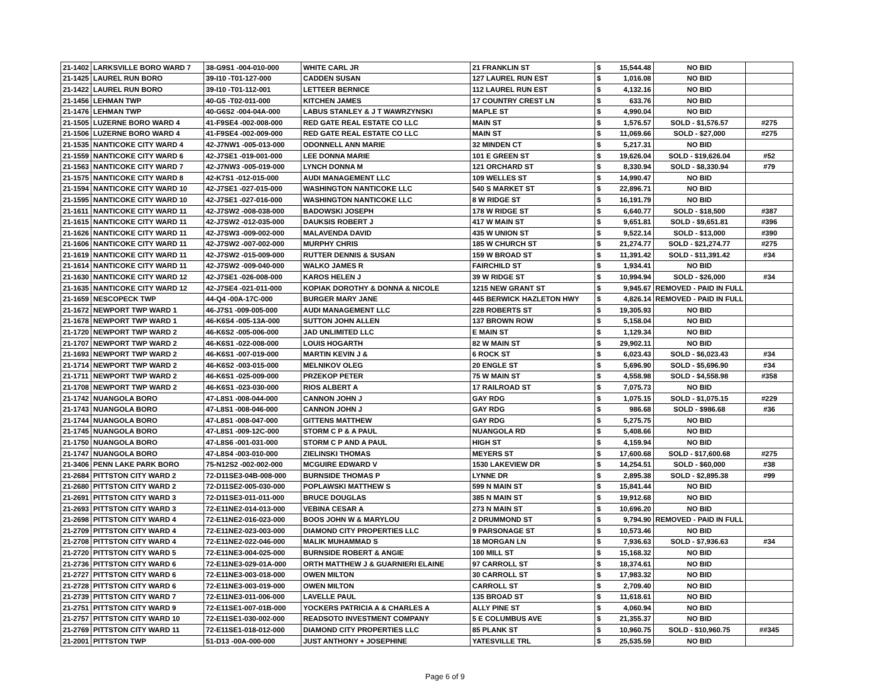| 21-1402 | LARKSVILLE BORO WARD 7 | 38-G9S1 -004-010-000 | WHITE CARL JR | 21 FRANKLIN ST | $ | 15,544.48 | NO BID | |
| 21-1425 | LAUREL RUN BORO | 39-I10 -T01-127-000 | CADDEN SUSAN | 127 LAUREL RUN EST | $ | 1,016.08 | NO BID | |
| 21-1422 | LAUREL RUN BORO | 39-I10 -T01-112-001 | LETTEER BERNICE | 112 LAUREL RUN EST | $ | 4,132.16 | NO BID | |
| 21-1456 | LEHMAN TWP | 40-G5 -T02-011-000 | KITCHEN JAMES | 17 COUNTRY CREST LN | $ | 633.76 | NO BID | |
| 21-1476 | LEHMAN TWP | 40-G6S2 -004-04A-000 | LABUS STANLEY & J T WAWRZYNSKI | MAPLE ST | $ | 4,990.04 | NO BID | |
| 21-1505 | LUZERNE BORO WARD 4 | 41-F9SE4 -002-008-000 | RED GATE REAL ESTATE CO LLC | MAIN ST | $ | 1,576.57 | SOLD - $1,576.57 | #275 |
| 21-1506 | LUZERNE BORO WARD 4 | 41-F9SE4 -002-009-000 | RED GATE REAL ESTATE CO LLC | MAIN ST | $ | 11,069.66 | SOLD - $27,000 | #275 |
| 21-1535 | NANTICOKE CITY WARD 4 | 42-J7NW1 -005-013-000 | ODONNELL ANN MARIE | 32 MINDEN CT | $ | 5,217.31 | NO BID | |
| 21-1559 | NANTICOKE CITY WARD 6 | 42-J7SE1 -019-001-000 | LEE DONNA MARIE | 101 E GREEN ST | $ | 19,626.04 | SOLD - $19,626.04 | #52 |
| 21-1563 | NANTICOKE CITY WARD 7 | 42-J7NW3 -005-019-000 | LYNCH DONNA M | 121 ORCHARD ST | $ | 8,330.94 | SOLD - $8,330.94 | #79 |
| 21-1575 | NANTICOKE CITY WARD 8 | 42-K7S1 -012-015-000 | AUDI MANAGEMENT LLC | 109 WELLES ST | $ | 14,990.47 | NO BID | |
| 21-1594 | NANTICOKE CITY WARD 10 | 42-J7SE1 -027-015-000 | WASHINGTON NANTICOKE LLC | 540 S MARKET ST | $ | 22,896.71 | NO BID | |
| 21-1595 | NANTICOKE CITY WARD 10 | 42-J7SE1 -027-016-000 | WASHINGTON NANTICOKE LLC | 8 W RIDGE ST | $ | 16,191.79 | NO BID | |
| 21-1611 | NANTICOKE CITY WARD 11 | 42-J7SW2 -008-038-000 | BADOWSKI JOSEPH | 178 W RIDGE ST | $ | 6,640.77 | SOLD - $18,500 | #387 |
| 21-1615 | NANTICOKE CITY WARD 11 | 42-J7SW2 -012-035-000 | DAUKSIS ROBERT J | 417 W MAIN ST | $ | 9,651.81 | SOLD - $9,651.81 | #396 |
| 21-1626 | NANTICOKE CITY WARD 11 | 42-J7SW3 -009-002-000 | MALAVENDA DAVID | 435 W UNION ST | $ | 9,522.14 | SOLD - $13,000 | #390 |
| 21-1606 | NANTICOKE CITY WARD 11 | 42-J7SW2 -007-002-000 | MURPHY CHRIS | 185 W CHURCH ST | $ | 21,274.77 | SOLD - $21,274.77 | #275 |
| 21-1619 | NANTICOKE CITY WARD 11 | 42-J7SW2 -015-009-000 | RUTTER DENNIS & SUSAN | 159 W BROAD ST | $ | 11,391.42 | SOLD - $11,391.42 | #34 |
| 21-1614 | NANTICOKE CITY WARD 11 | 42-J7SW2 -009-040-000 | WALKO JAMES R | FAIRCHILD ST | $ | 1,934.41 | NO BID | |
| 21-1630 | NANTICOKE CITY WARD 12 | 42-J7SE1 -026-008-000 | KAROS HELEN J | 39 W RIDGE ST | $ | 10,994.94 | SOLD - $26,000 | #34 |
| 21-1635 | NANTICOKE CITY WARD 12 | 42-J7SE4 -021-011-000 | KOPIAK DOROTHY & DONNA & NICOLE | 1215 NEW GRANT ST | $ | 9,945.67 | REMOVED - PAID IN FULL | |
| 21-1659 | NESCOPECK TWP | 44-Q4 -00A-17C-000 | BURGER MARY JANE | 445 BERWICK HAZLETON HWY | $ | 4,826.14 | REMOVED - PAID IN FULL | |
| 21-1672 | NEWPORT TWP WARD 1 | 46-J7S1 -009-005-000 | AUDI MANAGEMENT LLC | 228 ROBERTS ST | $ | 19,305.93 | NO BID | |
| 21-1678 | NEWPORT TWP WARD 1 | 46-K6S4 -005-13A-000 | SUTTON JOHN ALLEN | 137 BROWN ROW | $ | 5,158.04 | NO BID | |
| 21-1720 | NEWPORT TWP WARD 2 | 46-K6S2 -005-006-000 | JAD UNLIMITED LLC | E MAIN ST | $ | 1,129.34 | NO BID | |
| 21-1707 | NEWPORT TWP WARD 2 | 46-K6S1 -022-008-000 | LOUIS HOGARTH | 82 W MAIN ST | $ | 29,902.11 | NO BID | |
| 21-1693 | NEWPORT TWP WARD 2 | 46-K6S1 -007-019-000 | MARTIN KEVIN J & | 6 ROCK ST | $ | 6,023.43 | SOLD - $6,023.43 | #34 |
| 21-1714 | NEWPORT TWP WARD 2 | 46-K6S2 -003-015-000 | MELNIKOV OLEG | 20 ENGLE ST | $ | 5,696.90 | SOLD - $5,696.90 | #34 |
| 21-1711 | NEWPORT TWP WARD 2 | 46-K6S1 -025-009-000 | PRZEKOP PETER | 75 W MAIN ST | $ | 4,558.98 | SOLD - $4,558.98 | #358 |
| 21-1708 | NEWPORT TWP WARD 2 | 46-K6S1 -023-030-000 | RIOS ALBERT A | 17 RAILROAD ST | $ | 7,075.73 | NO BID | |
| 21-1742 | NUANGOLA BORO | 47-L8S1 -008-044-000 | CANNON JOHN J | GAY RDG | $ | 1,075.15 | SOLD - $1,075.15 | #229 |
| 21-1743 | NUANGOLA BORO | 47-L8S1 -008-046-000 | CANNON JOHN J | GAY RDG | $ | 986.68 | SOLD - $986.68 | #36 |
| 21-1744 | NUANGOLA BORO | 47-L8S1 -008-047-000 | GITTENS MATTHEW | GAY RDG | $ | 5,275.75 | NO BID | |
| 21-1745 | NUANGOLA BORO | 47-L8S1 -009-12C-000 | STORM C P & A PAUL | NUANGOLA RD | $ | 5,408.66 | NO BID | |
| 21-1750 | NUANGOLA BORO | 47-L8S6 -001-031-000 | STORM C P AND A PAUL | HIGH ST | $ | 4,159.94 | NO BID | |
| 21-1747 | NUANGOLA BORO | 47-L8S4 -003-010-000 | ZIELINSKI THOMAS | MEYERS ST | $ | 17,600.68 | SOLD - $17,600.68 | #275 |
| 21-3406 | PENN LAKE PARK BORO | 75-N12S2 -002-002-000 | MCGUIRE EDWARD V | 1530 LAKEVIEW DR | $ | 14,254.51 | SOLD - $60,000 | #38 |
| 21-2684 | PITTSTON CITY WARD 2 | 72-D11SE3-04B-008-000 | BURNSIDE THOMAS P | LYNNE DR | $ | 2,895.38 | SOLD - $2,895.38 | #99 |
| 21-2680 | PITTSTON CITY WARD 2 | 72-D11SE2-005-030-000 | POPLAWSKI MATTHEW S | 599 N MAIN ST | $ | 15,841.44 | NO BID | |
| 21-2691 | PITTSTON CITY WARD 3 | 72-D11SE3-011-011-000 | BRUCE DOUGLAS | 385 N MAIN ST | $ | 19,912.68 | NO BID | |
| 21-2693 | PITTSTON CITY WARD 3 | 72-E11NE2-014-013-000 | VEBINA CESAR A | 273 N MAIN ST | $ | 10,696.20 | NO BID | |
| 21-2698 | PITTSTON CITY WARD 4 | 72-E11NE2-016-023-000 | BOOS JOHN W & MARYLOU | 2 DRUMMOND ST | $ | 9,794.90 | REMOVED - PAID IN FULL | |
| 21-2709 | PITTSTON CITY WARD 4 | 72-E11NE2-023-003-000 | DIAMOND CITY PROPERTIES LLC | 9 PARSONAGE ST | $ | 10,573.46 | NO BID | |
| 21-2708 | PITTSTON CITY WARD 4 | 72-E11NE2-022-046-000 | MALIK MUHAMMAD S | 18 MORGAN LN | $ | 7,936.63 | SOLD - $7,936.63 | #34 |
| 21-2720 | PITTSTON CITY WARD 5 | 72-E11NE3-004-025-000 | BURNSIDE ROBERT & ANGIE | 100 MILL ST | $ | 15,168.32 | NO BID | |
| 21-2736 | PITTSTON CITY WARD 6 | 72-E11NE3-029-01A-000 | ORTH MATTHEW J & GUARNIERI ELAINE | 97 CARROLL ST | $ | 18,374.61 | NO BID | |
| 21-2727 | PITTSTON CITY WARD 6 | 72-E11NE3-003-018-000 | OWEN MILTON | 30 CARROLL ST | $ | 17,983.32 | NO BID | |
| 21-2728 | PITTSTON CITY WARD 6 | 72-E11NE3-003-019-000 | OWEN MILTON | CARROLL ST | $ | 2,709.40 | NO BID | |
| 21-2739 | PITTSTON CITY WARD 7 | 72-E11NE3-011-006-000 | LAVELLE PAUL | 135 BROAD ST | $ | 11,618.61 | NO BID | |
| 21-2751 | PITTSTON CITY WARD 9 | 72-E11SE1-007-01B-000 | YOCKERS PATRICIA A & CHARLES A | ALLY PINE ST | $ | 4,060.94 | NO BID | |
| 21-2757 | PITTSTON CITY WARD 10 | 72-E11SE1-030-002-000 | READSOTO INVESTMENT COMPANY | 5 E COLUMBUS AVE | $ | 21,355.37 | NO BID | |
| 21-2769 | PITTSTON CITY WARD 11 | 72-E11SE1-018-012-000 | DIAMOND CITY PROPERTIES LLC | 85 PLANK ST | $ | 10,960.75 | SOLD - $10,960.75 | ##345 |
| 21-2001 | PITTSTON TWP | 51-D13 -00A-000-000 | JUST ANTHONY + JOSEPHINE | YATESVILLE TRL | $ | 25,535.59 | NO BID | |
Page 6 of 9